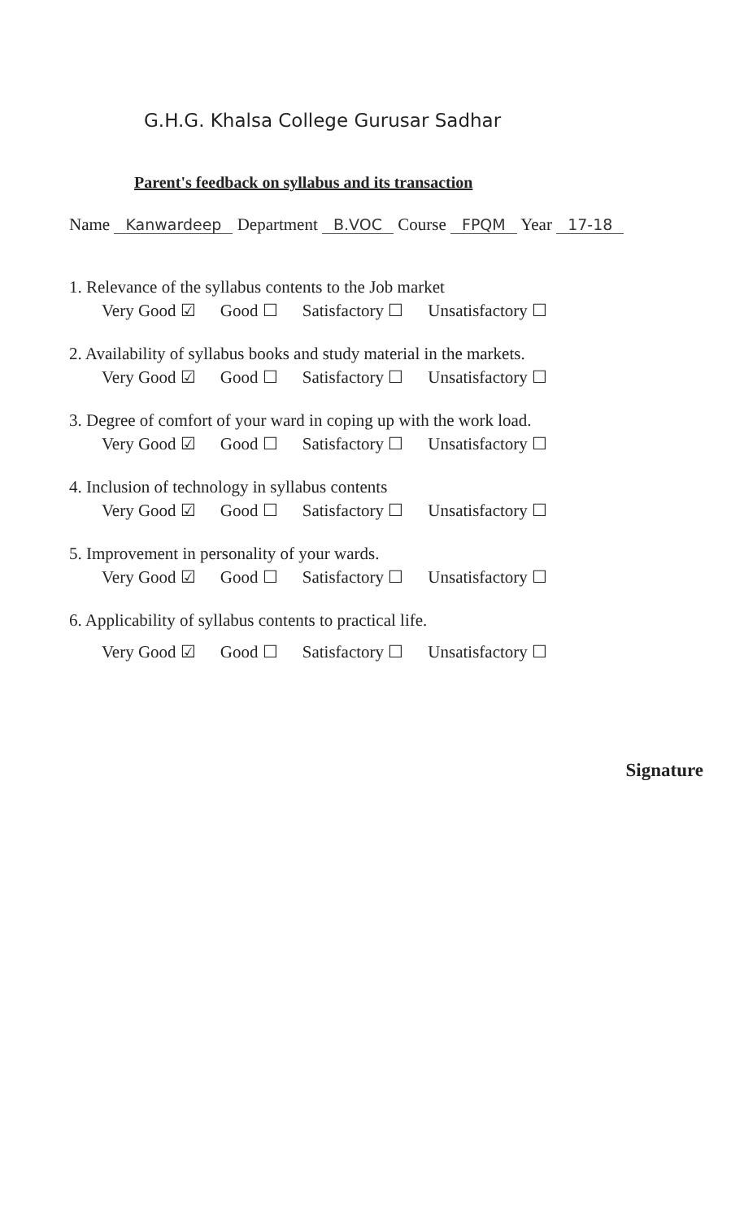G.H.G. Khalsa College Gurusar Sadhar
Parent's feedback on syllabus and its transaction
Name Kanwardeep Department B.VOC Course FPQM Year 17-18
1. Relevance of the syllabus contents to the Job market
Very Good ☑ Good ☐ Satisfactory ☐ Unsatisfactory ☐
2. Availability of syllabus books and study material in the markets.
Very Good ☑ Good ☐ Satisfactory ☐ Unsatisfactory ☐
3. Degree of comfort of your ward in coping up with the work load.
Very Good ☑ Good ☐ Satisfactory ☐ Unsatisfactory ☐
4. Inclusion of technology in syllabus contents
Very Good ☑ Good ☐ Satisfactory ☐ Unsatisfactory ☐
5. Improvement in personality of your wards.
Very Good ☑ Good ☐ Satisfactory ☐ Unsatisfactory ☐
6. Applicability of syllabus contents to practical life.
Very Good ☑ Good ☐ Satisfactory ☐ Unsatisfactory ☐
Signature